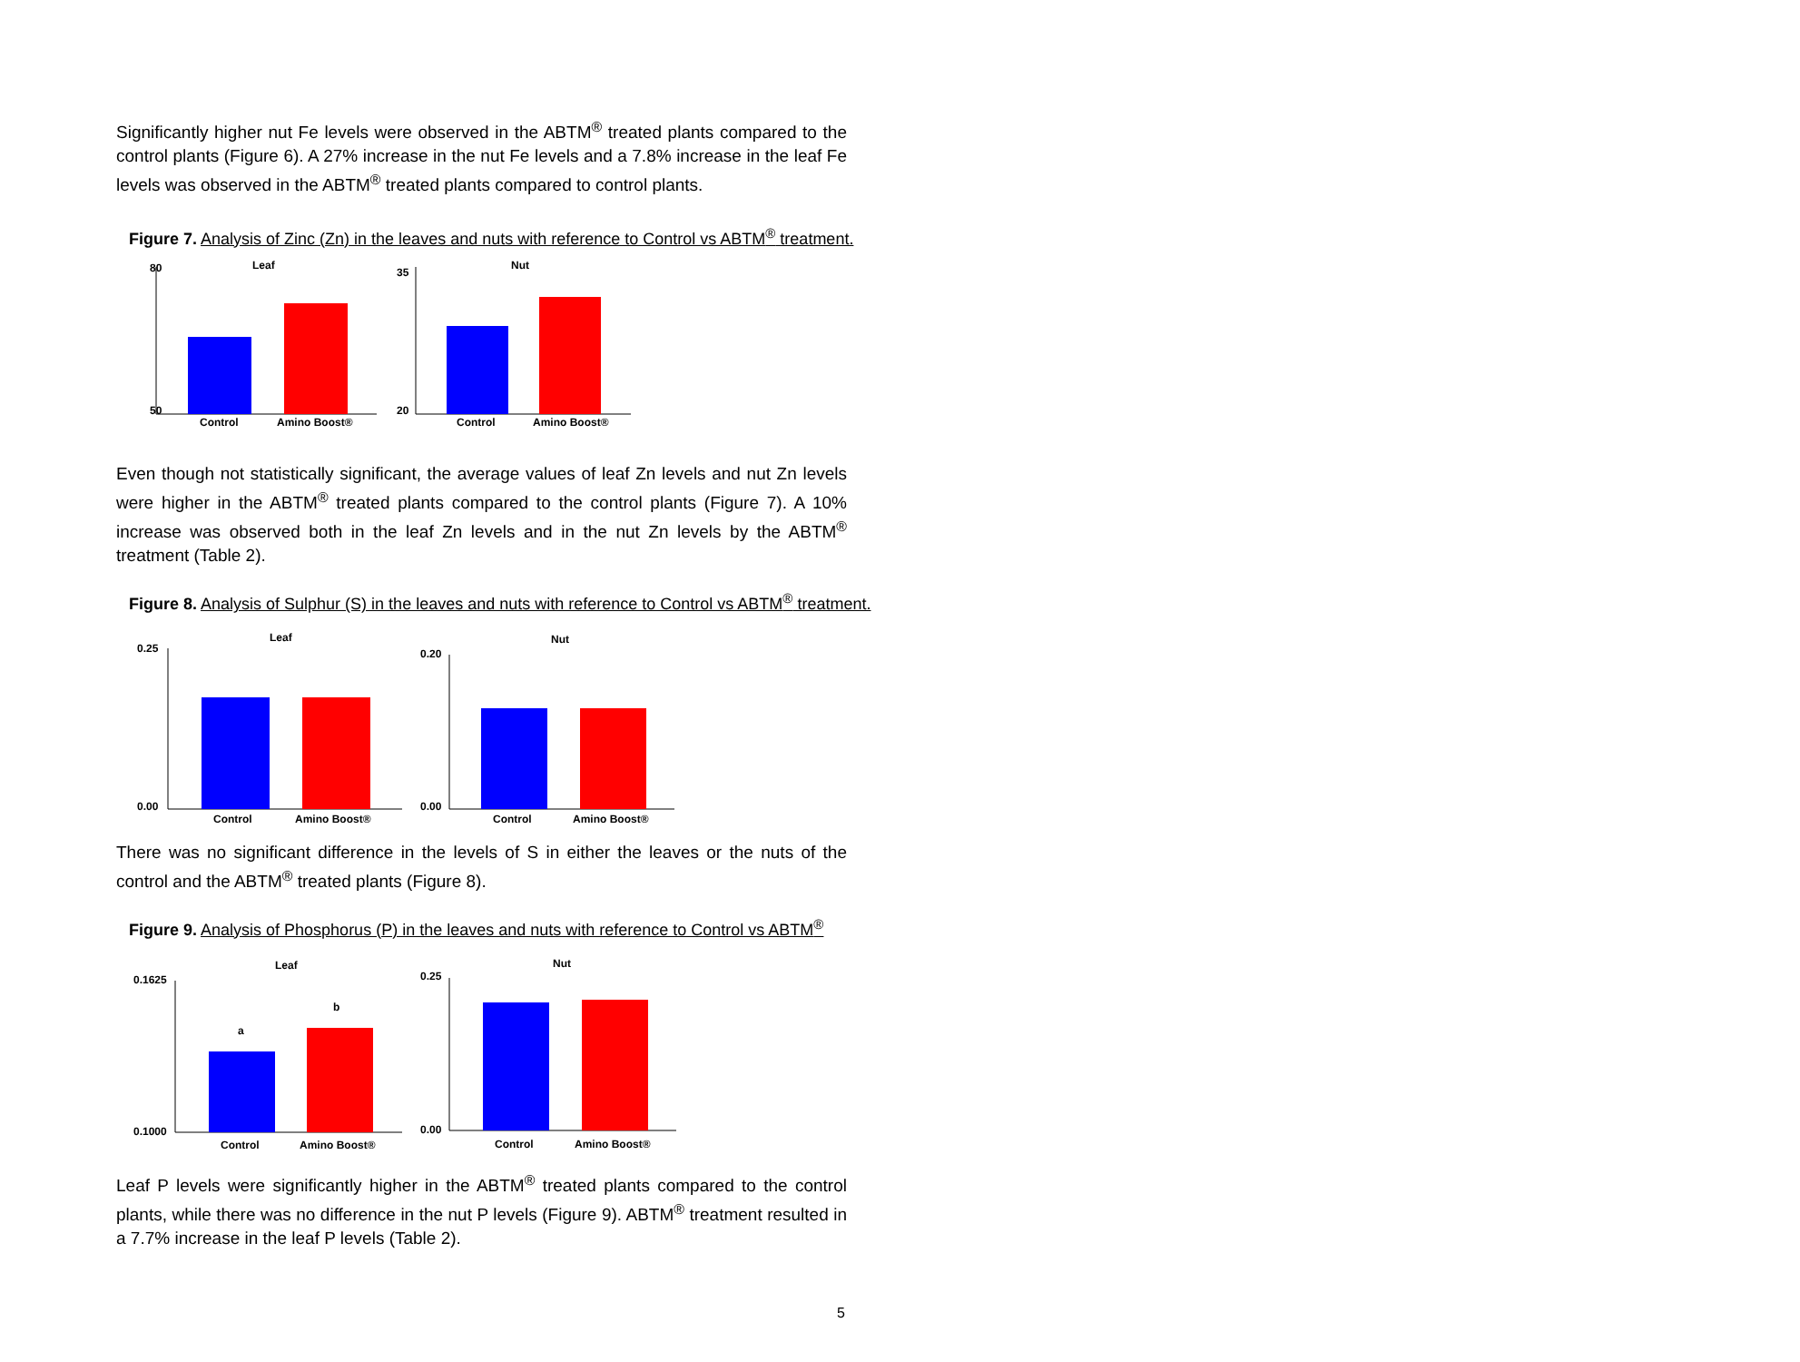Significantly higher nut Fe levels were observed in the ABTM<sup>®</sup> treated plants compared to the control plants (Figure 6). A 27% increase in the nut Fe levels and a 7.8% increase in the leaf Fe levels was observed in the ABTM<sup>®</sup> treated plants compared to control plants.
Figure 7. Analysis of Zinc (Zn) in the leaves and nuts with reference to Control vs ABTM<sup>®</sup> treatment.
Leaf
80
50
Control
Amino Boost®
Nut
35
20
Control
Amino Boost®
Even though not statistically significant, the average values of leaf Zn levels and nut Zn levels were higher in the ABTM<sup>®</sup> treated plants compared to the control plants (Figure 7). A 10% increase was observed both in the leaf Zn levels and in the nut Zn levels by the ABTM<sup>®</sup> treatment (Table 2).
Figure 8. Analysis of Sulphur (S) in the leaves and nuts with reference to Control vs ABTM<sup>®</sup> treatment.
Leaf
0.25
0.00
Control
Amino Boost®
Nut
0.20
0.00
Control
Amino Boost®
There was no significant difference in the levels of S in either the leaves or the nuts of the control and the ABTM<sup>®</sup> treated plants (Figure 8).
Figure 9. Analysis of Phosphorus (P) in the leaves and nuts with reference to Control vs ABTM<sup>®</sup>
Leaf
0.1625
0.1000
Control
Amino Boost®
a
b
Nut
0.25
0.00
Control
Amino Boost®
Leaf P levels were significantly higher in the ABTM<sup>®</sup> treated plants compared to the control plants, while there was no difference in the nut P levels (Figure 9). ABTM<sup>®</sup> treatment resulted in a 7.7% increase in the leaf P levels (Table 2).
5